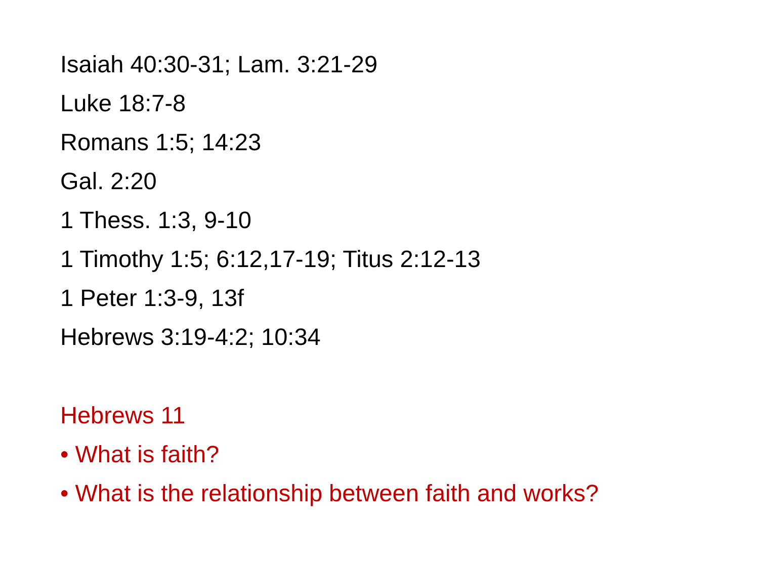Isaiah 40:30-31; Lam. 3:21-29
Luke 18:7-8
Romans 1:5; 14:23
Gal. 2:20
1 Thess. 1:3, 9-10
1 Timothy 1:5; 6:12,17-19; Titus 2:12-13
1 Peter 1:3-9, 13f
Hebrews 3:19-4:2; 10:34
Hebrews 11
• What is faith?
• What is the relationship between faith and works?